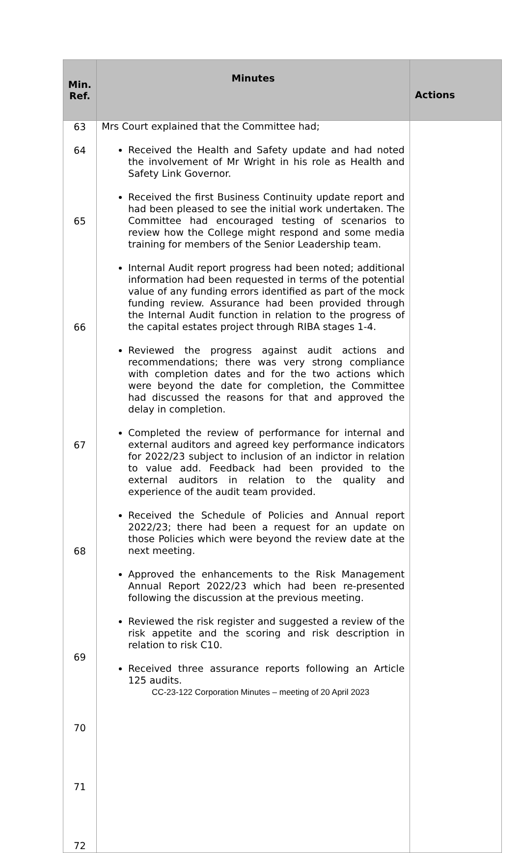| Min. Ref. | Minutes | Actions |
| --- | --- | --- |
| 63 64 65 66 67 68 69 70 71 72 | Mrs Court explained that the Committee had; Received the Health and Safety update and had noted the involvement of Mr Wright in his role as Health and Safety Link Governor. Received the first Business Continuity update report and had been pleased to see the initial work undertaken. The Committee had encouraged testing of scenarios to review how the College might respond and some media training for members of the Senior Leadership team. Internal Audit report progress had been noted; additional information had been requested in terms of the potential value of any funding errors identified as part of the mock funding review. Assurance had been provided through the Internal Audit function in relation to the progress of the capital estates project through RIBA stages 1-4. Reviewed the progress against audit actions and recommendations; there was very strong compliance with completion dates and for the two actions which were beyond the date for completion, the Committee had discussed the reasons for that and approved the delay in completion. Completed the review of performance for internal and external auditors and agreed key performance indicators for 2022/23 subject to inclusion of an indictor in relation to value add. Feedback had been provided to the external auditors in relation to the quality and experience of the audit team provided. Received the Schedule of Policies and Annual report 2022/23; there had been a request for an update on those Policies which were beyond the review date at the next meeting. Approved the enhancements to the Risk Management Annual Report 2022/23 which had been re-presented following the discussion at the previous meeting. Reviewed the risk register and suggested a review of the risk appetite and the scoring and risk description in relation to risk C10. Received three assurance reports following an Article 125 audits. | |
CC-23-122 Corporation Minutes – meeting of 20 April 2023